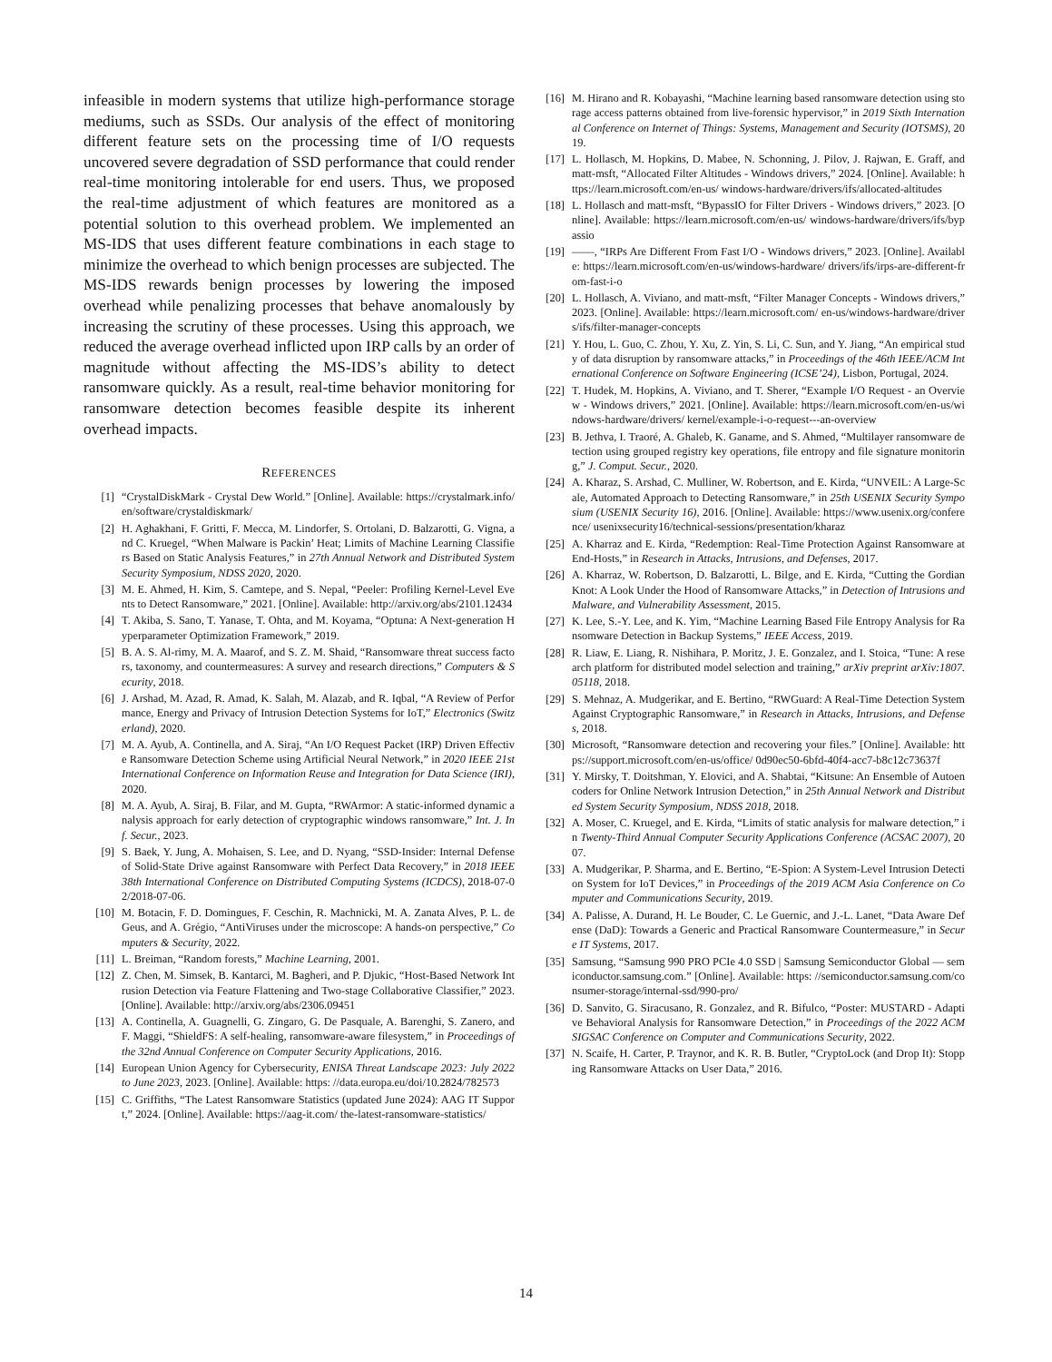infeasible in modern systems that utilize high-performance storage mediums, such as SSDs. Our analysis of the effect of monitoring different feature sets on the processing time of I/O requests uncovered severe degradation of SSD performance that could render real-time monitoring intolerable for end users. Thus, we proposed the real-time adjustment of which features are monitored as a potential solution to this overhead problem. We implemented an MS-IDS that uses different feature combinations in each stage to minimize the overhead to which benign processes are subjected. The MS-IDS rewards benign processes by lowering the imposed overhead while penalizing processes that behave anomalously by increasing the scrutiny of these processes. Using this approach, we reduced the average overhead inflicted upon IRP calls by an order of magnitude without affecting the MS-IDS’s ability to detect ransomware quickly. As a result, real-time behavior monitoring for ransomware detection becomes feasible despite its inherent overhead impacts.
REFERENCES
[1] “CrystalDiskMark - Crystal Dew World.” [Online]. Available: https://crystalmark.info/en/software/crystaldiskmark/
[2] H. Aghakhani, F. Gritti, F. Mecca, M. Lindorfer, S. Ortolani, D. Balzarotti, G. Vigna, and C. Kruegel, “When Malware is Packin’ Heat; Limits of Machine Learning Classifiers Based on Static Analysis Features,” in 27th Annual Network and Distributed System Security Symposium, NDSS 2020, 2020.
[3] M. E. Ahmed, H. Kim, S. Camtepe, and S. Nepal, “Peeler: Profiling Kernel-Level Events to Detect Ransomware,” 2021. [Online]. Available: http://arxiv.org/abs/2101.12434
[4] T. Akiba, S. Sano, T. Yanase, T. Ohta, and M. Koyama, “Optuna: A Next-generation Hyperparameter Optimization Framework,” 2019.
[5] B. A. S. Al-rimy, M. A. Maarof, and S. Z. M. Shaid, “Ransomware threat success factors, taxonomy, and countermeasures: A survey and research directions,” Computers & Security, 2018.
[6] J. Arshad, M. Azad, R. Amad, K. Salah, M. Alazab, and R. Iqbal, “A Review of Performance, Energy and Privacy of Intrusion Detection Systems for IoT,” Electronics (Switzerland), 2020.
[7] M. A. Ayub, A. Continella, and A. Siraj, “An I/O Request Packet (IRP) Driven Effective Ransomware Detection Scheme using Artificial Neural Network,” in 2020 IEEE 21st International Conference on Information Reuse and Integration for Data Science (IRI), 2020.
[8] M. A. Ayub, A. Siraj, B. Filar, and M. Gupta, “RWArmor: A static-informed dynamic analysis approach for early detection of cryptographic windows ransomware,” Int. J. Inf. Secur., 2023.
[9] S. Baek, Y. Jung, A. Mohaisen, S. Lee, and D. Nyang, “SSD-Insider: Internal Defense of Solid-State Drive against Ransomware with Perfect Data Recovery,” in 2018 IEEE 38th International Conference on Distributed Computing Systems (ICDCS), 2018-07-02/2018-07-06.
[10] M. Botacin, F. D. Domingues, F. Ceschin, R. Machnicki, M. A. Zanata Alves, P. L. de Geus, and A. Grégio, “AntiViruses under the microscope: A hands-on perspective,” Computers & Security, 2022.
[11] L. Breiman, “Random forests,” Machine Learning, 2001.
[12] Z. Chen, M. Simsek, B. Kantarci, M. Bagheri, and P. Djukic, “Host-Based Network Intrusion Detection via Feature Flattening and Two-stage Collaborative Classifier,” 2023. [Online]. Available: http://arxiv.org/abs/2306.09451
[13] A. Continella, A. Guagnelli, G. Zingaro, G. De Pasquale, A. Barenghi, S. Zanero, and F. Maggi, “ShieldFS: A self-healing, ransomware-aware filesystem,” in Proceedings of the 32nd Annual Conference on Computer Security Applications, 2016.
[14] European Union Agency for Cybersecurity, ENISA Threat Landscape 2023: July 2022 to June 2023, 2023. [Online]. Available: https: //data.europa.eu/doi/10.2824/782573
[15] C. Griffiths, “The Latest Ransomware Statistics (updated June 2024): AAG IT Support,” 2024. [Online]. Available: https://aag-it.com/ the-latest-ransomware-statistics/
[16] M. Hirano and R. Kobayashi, “Machine learning based ransomware detection using storage access patterns obtained from live-forensic hypervisor,” in 2019 Sixth International Conference on Internet of Things: Systems, Management and Security (IOTSMS), 2019.
[17] L. Hollasch, M. Hopkins, D. Mabee, N. Schonning, J. Pilov, J. Rajwan, E. Graff, and matt-msft, “Allocated Filter Altitudes - Windows drivers,” 2024. [Online]. Available: https://learn.microsoft.com/en-us/ windows-hardware/drivers/ifs/allocated-altitudes
[18] L. Hollasch and matt-msft, “BypassIO for Filter Drivers - Windows drivers,” 2023. [Online]. Available: https://learn.microsoft.com/en-us/ windows-hardware/drivers/ifs/bypassio
[19] ——, “IRPs Are Different From Fast I/O - Windows drivers,” 2023. [Online]. Available: https://learn.microsoft.com/en-us/windows-hardware/ drivers/ifs/irps-are-different-from-fast-i-o
[20] L. Hollasch, A. Viviano, and matt-msft, “Filter Manager Concepts - Windows drivers,” 2023. [Online]. Available: https://learn.microsoft.com/ en-us/windows-hardware/drivers/ifs/filter-manager-concepts
[21] Y. Hou, L. Guo, C. Zhou, Y. Xu, Z. Yin, S. Li, C. Sun, and Y. Jiang, “An empirical study of data disruption by ransomware attacks,” in Proceedings of the 46th IEEE/ACM International Conference on Software Engineering (ICSE’24), Lisbon, Portugal, 2024.
[22] T. Hudek, M. Hopkins, A. Viviano, and T. Sherer, “Example I/O Request - an Overview - Windows drivers,” 2021. [Online]. Available: https://learn.microsoft.com/en-us/windows-hardware/drivers/ kernel/example-i-o-request---an-overview
[23] B. Jethva, I. Traoré, A. Ghaleb, K. Ganame, and S. Ahmed, “Multilayer ransomware detection using grouped registry key operations, file entropy and file signature monitoring,” J. Comput. Secur., 2020.
[24] A. Kharaz, S. Arshad, C. Mulliner, W. Robertson, and E. Kirda, “UNVEIL: A Large-Scale, Automated Approach to Detecting Ransomware,” in 25th USENIX Security Symposium (USENIX Security 16), 2016. [Online]. Available: https://www.usenix.org/conference/ usenixsecurity16/technical-sessions/presentation/kharaz
[25] A. Kharraz and E. Kirda, “Redemption: Real-Time Protection Against Ransomware at End-Hosts,” in Research in Attacks, Intrusions, and Defenses, 2017.
[26] A. Kharraz, W. Robertson, D. Balzarotti, L. Bilge, and E. Kirda, “Cutting the Gordian Knot: A Look Under the Hood of Ransomware Attacks,” in Detection of Intrusions and Malware, and Vulnerability Assessment, 2015.
[27] K. Lee, S.-Y. Lee, and K. Yim, “Machine Learning Based File Entropy Analysis for Ransomware Detection in Backup Systems,” IEEE Access, 2019.
[28] R. Liaw, E. Liang, R. Nishihara, P. Moritz, J. E. Gonzalez, and I. Stoica, “Tune: A research platform for distributed model selection and training,” arXiv preprint arXiv:1807.05118, 2018.
[29] S. Mehnaz, A. Mudgerikar, and E. Bertino, “RWGuard: A Real-Time Detection System Against Cryptographic Ransomware,” in Research in Attacks, Intrusions, and Defenses, 2018.
[30] Microsoft, “Ransomware detection and recovering your files.” [Online]. Available: https://support.microsoft.com/en-us/office/ 0d90ec50-6bfd-40f4-acc7-b8c12c73637f
[31] Y. Mirsky, T. Doitshman, Y. Elovici, and A. Shabtai, “Kitsune: An Ensemble of Autoencoders for Online Network Intrusion Detection,” in 25th Annual Network and Distributed System Security Symposium, NDSS 2018, 2018.
[32] A. Moser, C. Kruegel, and E. Kirda, “Limits of static analysis for malware detection,” in Twenty-Third Annual Computer Security Applications Conference (ACSAC 2007), 2007.
[33] A. Mudgerikar, P. Sharma, and E. Bertino, “E-Spion: A System-Level Intrusion Detection System for IoT Devices,” in Proceedings of the 2019 ACM Asia Conference on Computer and Communications Security, 2019.
[34] A. Palisse, A. Durand, H. Le Bouder, C. Le Guernic, and J.-L. Lanet, “Data Aware Defense (DaD): Towards a Generic and Practical Ransomware Countermeasure,” in Secure IT Systems, 2017.
[35] Samsung, “Samsung 990 PRO PCIe 4.0 SSD | Samsung Semiconductor Global — semiconductor.samsung.com.” [Online]. Available: https: //semiconductor.samsung.com/consumer-storage/internal-ssd/990-pro/
[36] D. Sanvito, G. Siracusano, R. Gonzalez, and R. Bifulco, “Poster: MUSTARD - Adaptive Behavioral Analysis for Ransomware Detection,” in Proceedings of the 2022 ACM SIGSAC Conference on Computer and Communications Security, 2022.
[37] N. Scaife, H. Carter, P. Traynor, and K. R. B. Butler, “CryptoLock (and Drop It): Stopping Ransomware Attacks on User Data,” 2016.
14